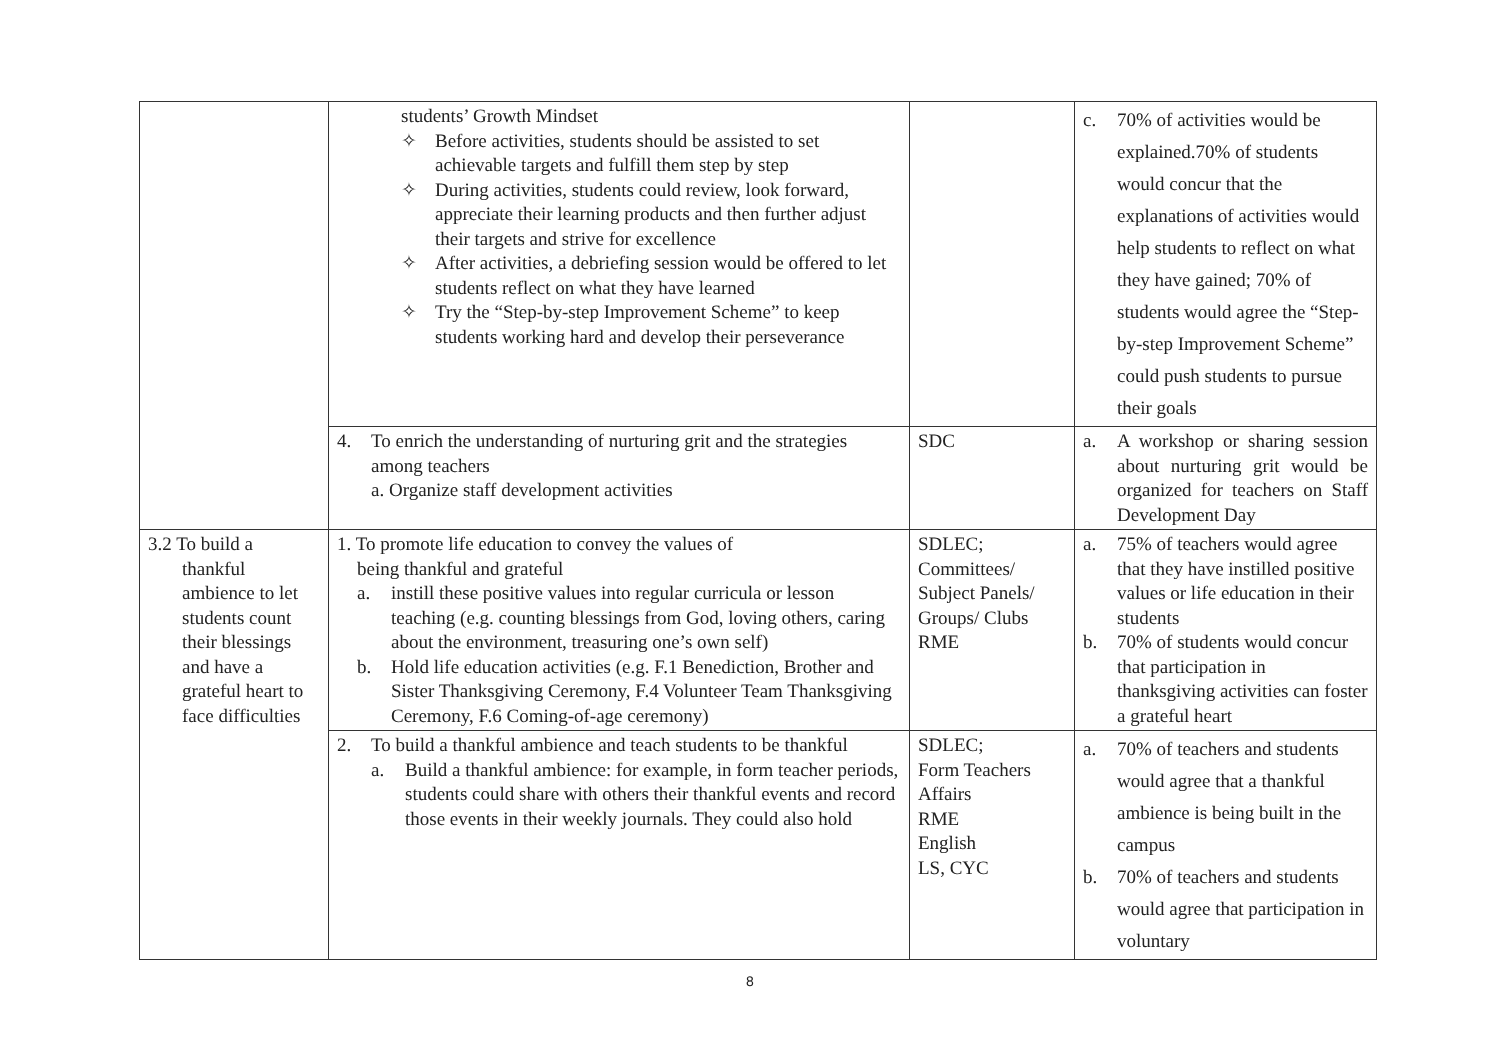| | students’ Growth Mindset ✧ Before activities, students should be assisted to set achievable targets and fulfill them step by step ✧ During activities, students could review, look forward, appreciate their learning products and then further adjust their targets and strive for excellence ✧ After activities, a debriefing session would be offered to let students reflect on what they have learned ✧ Try the “Step-by-step Improvement Scheme” to keep students working hard and develop their perseverance | | c. 70% of activities would be explained.70% of students would concur that the explanations of activities would help students to reflect on what they have gained; 70% of students would agree the “Step-by-step Improvement Scheme” could push students to pursue their goals |
| | 4. To enrich the understanding of nurturing grit and the strategies among teachers a. Organize staff development activities | SDC | a. A workshop or sharing session about nurturing grit would be organized for teachers on Staff Development Day |
| 3.2 To build a thankful ambience to let students count their blessings and have a grateful heart to face difficulties | 1. To promote life education to convey the values of being thankful and grateful a. instill these positive values into regular curricula or lesson teaching (e.g. counting blessings from God, loving others, caring about the environment, treasuring one’s own self) b. Hold life education activities (e.g. F.1 Benediction, Brother and Sister Thanksgiving Ceremony, F.4 Volunteer Team Thanksgiving Ceremony, F.6 Coming-of-age ceremony) | SDLEC; Committees/ Subject Panels/ Groups/ Clubs RME | a. 75% of teachers would agree that they have instilled positive values or life education in their students b. 70% of students would concur that participation in thanksgiving activities can foster a grateful heart |
| | 2. To build a thankful ambience and teach students to be thankful a. Build a thankful ambience: for example, in form teacher periods, students could share with others their thankful events and record those events in their weekly journals. They could also hold | SDLEC; Form Teachers Affairs RME English LS, CYC | a. 70% of teachers and students would agree that a thankful ambience is being built in the campus b. 70% of teachers and students would agree that participation in voluntary |
8